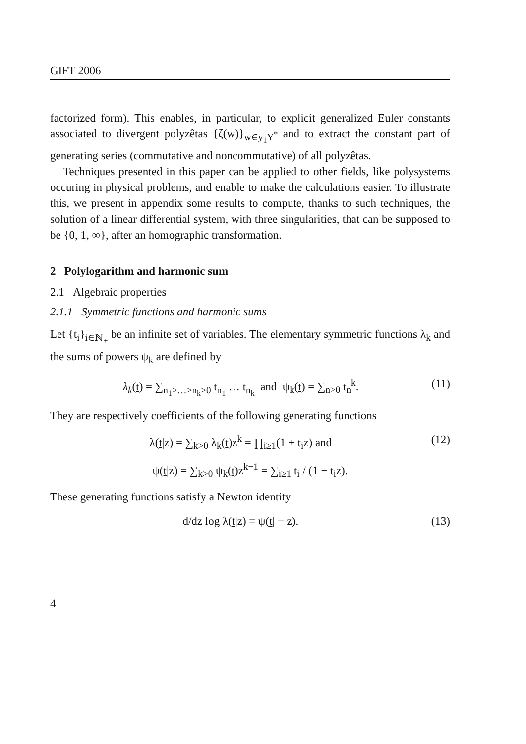GIFT 2006
factorized form). This enables, in particular, to explicit generalized Euler constants associated to divergent polyzêtas {ζ(w)}<sub>w∈y<sub>1</sub>Y<sup>*</sup></sub> and to extract the constant part of generating series (commutative and noncommutative) of all polyzêtas.
Techniques presented in this paper can be applied to other fields, like polysystems occuring in physical problems, and enable to make the calculations easier. To illustrate this, we present in appendix some results to compute, thanks to such techniques, the solution of a linear differential system, with three singularities, that can be supposed to be {0, 1, ∞}, after an homographic transformation.
2 Polylogarithm and harmonic sum
2.1 Algebraic properties
2.1.1 Symmetric functions and harmonic sums
Let {t<sub>i</sub>}<sub>i∈ℕ<sub>+</sub></sub> be an infinite set of variables. The elementary symmetric functions λ<sub>k</sub> and the sums of powers ψ<sub>k</sub> are defined by
λ<sub>k</sub>(t) = ∑<sub>n<sub>1</sub>>…>n<sub>k</sub>>0</sub> t<sub>n<sub>1</sub></sub> … t<sub>n<sub>k</sub></sub> and ψ<sub>k</sub>(t) = ∑<sub>n>0</sub> t<sub>n</sub><sup>k</sup>. (11)
They are respectively coefficients of the following generating functions
λ(t|z) = ∑<sub>k>0</sub> λ<sub>k</sub>(t)z<sup>k</sup> = ∏<sub>i≥1</sub>(1 + t<sub>i</sub>z) and (12)
ψ(t|z) = ∑<sub>k>0</sub> ψ<sub>k</sub>(t)z<sup>k−1</sup> = ∑<sub>i≥1</sub> t<sub>i</sub> / (1 − t<sub>i</sub>z).
These generating functions satisfy a Newton identity
d/dz log λ(t|z) = ψ(t| − z). (13)
4